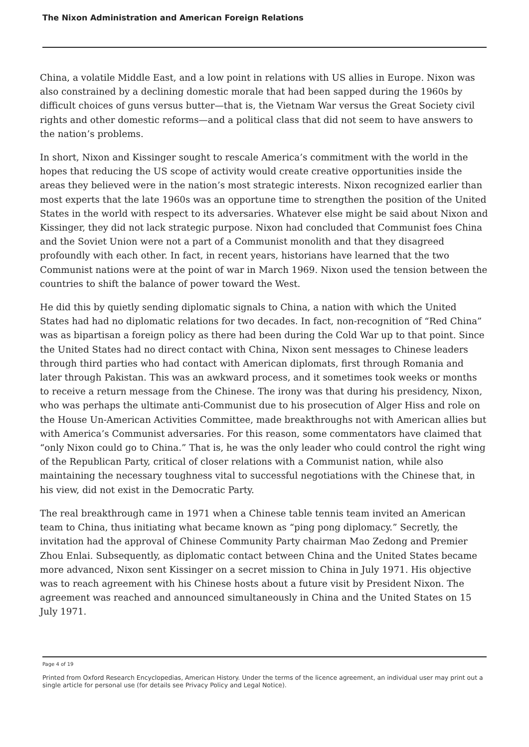The Nixon Administration and American Foreign Relations
China, a volatile Middle East, and a low point in relations with US allies in Europe. Nixon was also constrained by a declining domestic morale that had been sapped during the 1960s by difficult choices of guns versus butter—that is, the Vietnam War versus the Great Society civil rights and other domestic reforms—and a political class that did not seem to have answers to the nation’s problems.
In short, Nixon and Kissinger sought to rescale America’s commitment with the world in the hopes that reducing the US scope of activity would create creative opportunities inside the areas they believed were in the nation’s most strategic interests. Nixon recognized earlier than most experts that the late 1960s was an opportune time to strengthen the position of the United States in the world with respect to its adversaries. Whatever else might be said about Nixon and Kissinger, they did not lack strategic purpose. Nixon had concluded that Communist foes China and the Soviet Union were not a part of a Communist monolith and that they disagreed profoundly with each other. In fact, in recent years, historians have learned that the two Communist nations were at the point of war in March 1969. Nixon used the tension between the countries to shift the balance of power toward the West.
He did this by quietly sending diplomatic signals to China, a nation with which the United States had had no diplomatic relations for two decades. In fact, non-recognition of “Red China” was as bipartisan a foreign policy as there had been during the Cold War up to that point. Since the United States had no direct contact with China, Nixon sent messages to Chinese leaders through third parties who had contact with American diplomats, first through Romania and later through Pakistan. This was an awkward process, and it sometimes took weeks or months to receive a return message from the Chinese. The irony was that during his presidency, Nixon, who was perhaps the ultimate anti-Communist due to his prosecution of Alger Hiss and role on the House Un-American Activities Committee, made breakthroughs not with American allies but with America’s Communist adversaries. For this reason, some commentators have claimed that “only Nixon could go to China.” That is, he was the only leader who could control the right wing of the Republican Party, critical of closer relations with a Communist nation, while also maintaining the necessary toughness vital to successful negotiations with the Chinese that, in his view, did not exist in the Democratic Party.
The real breakthrough came in 1971 when a Chinese table tennis team invited an American team to China, thus initiating what became known as “ping pong diplomacy.” Secretly, the invitation had the approval of Chinese Community Party chairman Mao Zedong and Premier Zhou Enlai. Subsequently, as diplomatic contact between China and the United States became more advanced, Nixon sent Kissinger on a secret mission to China in July 1971. His objective was to reach agreement with his Chinese hosts about a future visit by President Nixon. The agreement was reached and announced simultaneously in China and the United States on 15 July 1971.
Page 4 of 19
Printed from Oxford Research Encyclopedias, American History. Under the terms of the licence agreement, an individual user may print out a single article for personal use (for details see Privacy Policy and Legal Notice).